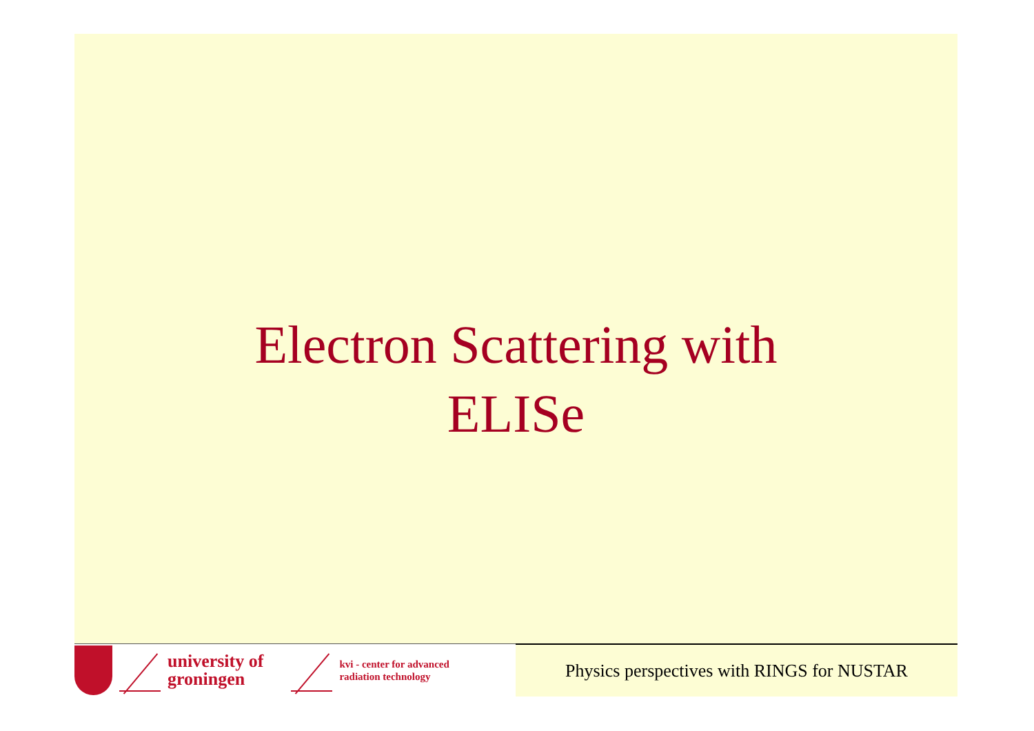Electron Scattering with
ELISe
university of
groningen
kvi - center for advanced
radiation technology
Physics perspectives with RINGS for NUSTAR